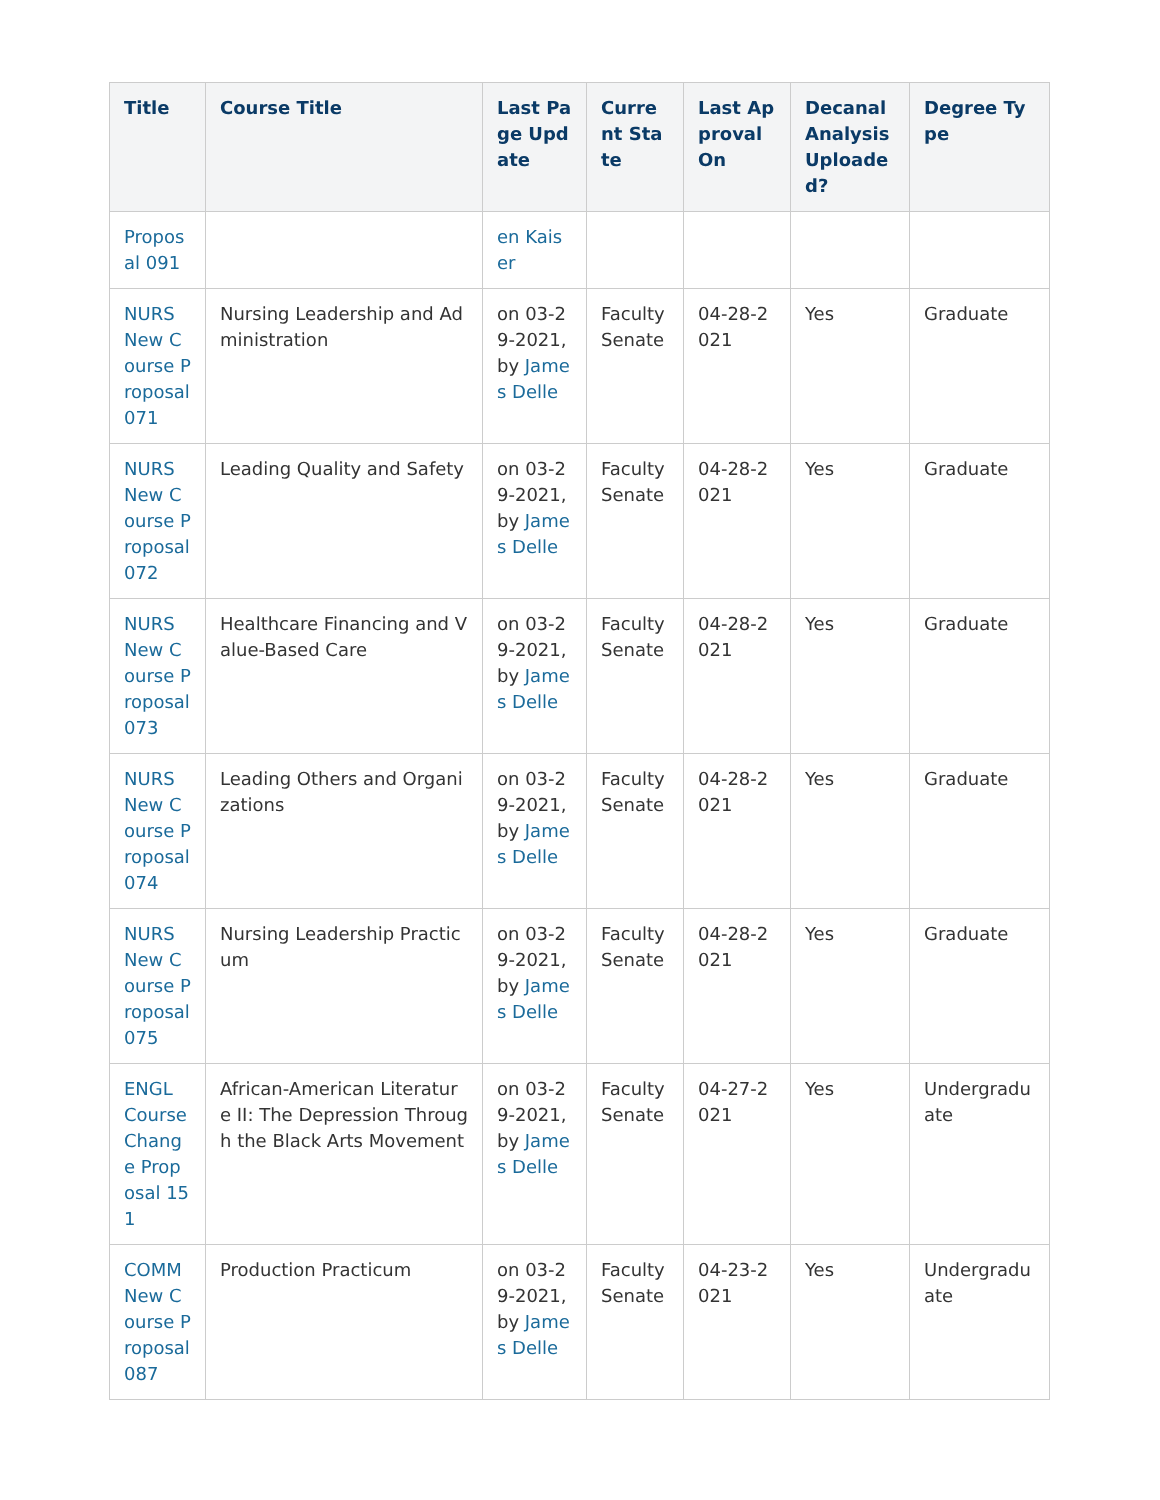| Title | Course Title | Last Page Update | Current State | Last Approval On | Decanal Analysis Uploaded? | Degree Type |
| --- | --- | --- | --- | --- | --- | --- |
| Proposal 091 | | en Kaiser | | | | |
| NURS New Course Proposal 071 | Nursing Leadership and Administration | on 03-29-2021, by James Delle | Faculty Senate | 04-28-2021 | Yes | Graduate |
| NURS New Course Proposal 072 | Leading Quality and Safety | on 03-29-2021, by James Delle | Faculty Senate | 04-28-2021 | Yes | Graduate |
| NURS New Course Proposal 073 | Healthcare Financing and Value-Based Care | on 03-29-2021, by James Delle | Faculty Senate | 04-28-2021 | Yes | Graduate |
| NURS New Course Proposal 074 | Leading Others and Organizations | on 03-29-2021, by James Delle | Faculty Senate | 04-28-2021 | Yes | Graduate |
| NURS New Course Proposal 075 | Nursing Leadership Practicum | on 03-29-2021, by James Delle | Faculty Senate | 04-28-2021 | Yes | Graduate |
| ENGL Course Change Proposal 151 | African-American Literature II: The Depression Through the Black Arts Movement | on 03-29-2021, by James Delle | Faculty Senate | 04-27-2021 | Yes | Undergraduate |
| COMM New Course Proposal 087 | Production Practicum | on 03-29-2021, by James Delle | Faculty Senate | 04-23-2021 | Yes | Undergraduate |